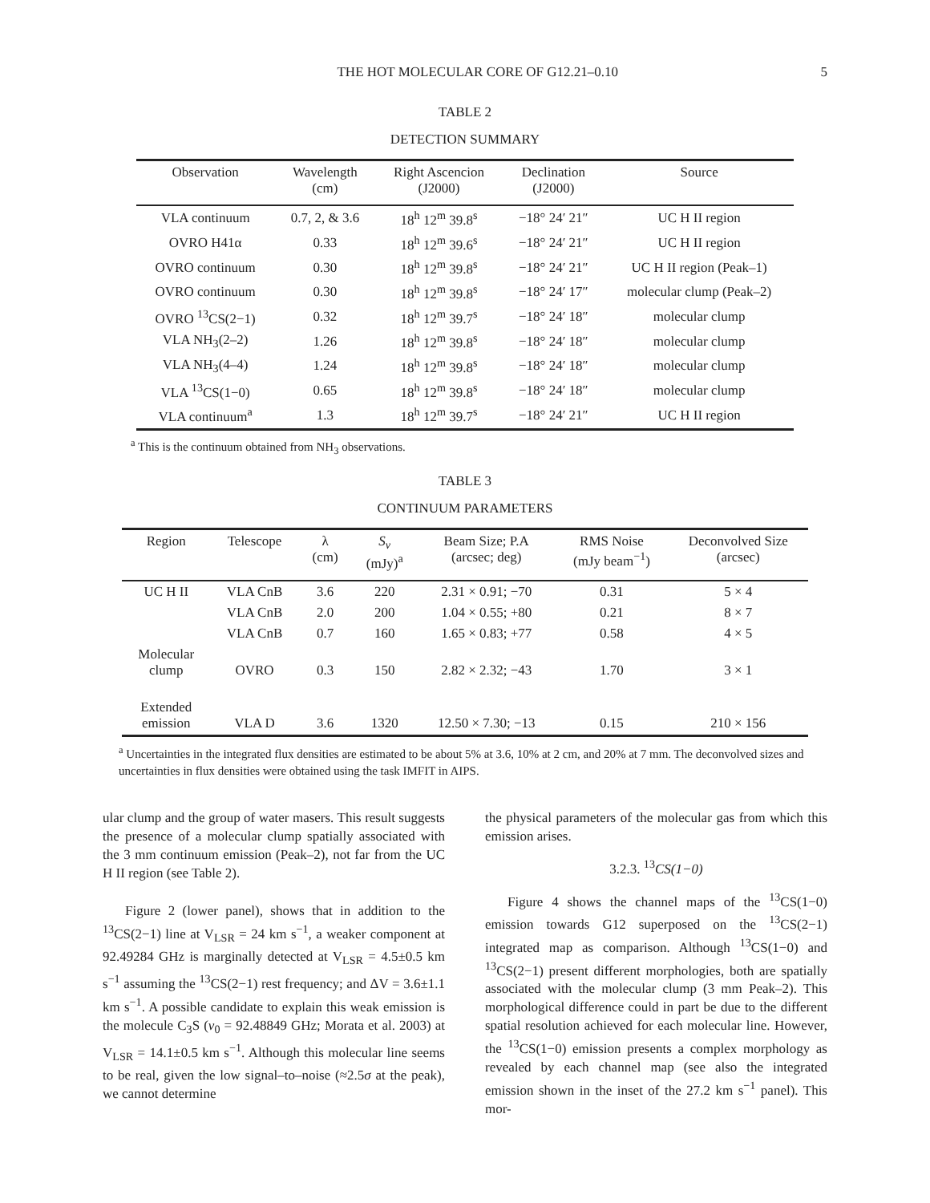THE HOT MOLECULAR CORE OF G12.21–0.10 5
TABLE 2
DETECTION SUMMARY
| Observation | Wavelength (cm) | Right Ascencion (J2000) | Declination (J2000) | Source |
| --- | --- | --- | --- | --- |
| VLA continuum | 0.7, 2, & 3.6 | 18<sup>h</sup> 12<sup>m</sup> 39.8<sup>s</sup> | −18° 24′ 21″ | UC H II region |
| OVRO H41α | 0.33 | 18<sup>h</sup> 12<sup>m</sup> 39.6<sup>s</sup> | −18° 24′ 21″ | UC H II region |
| OVRO continuum | 0.30 | 18<sup>h</sup> 12<sup>m</sup> 39.8<sup>s</sup> | −18° 24′ 21″ | UC H II region (Peak–1) |
| OVRO continuum | 0.30 | 18<sup>h</sup> 12<sup>m</sup> 39.8<sup>s</sup> | −18° 24′ 17″ | molecular clump (Peak–2) |
| OVRO <sup>13</sup>CS(2−1) | 0.32 | 18<sup>h</sup> 12<sup>m</sup> 39.7<sup>s</sup> | −18° 24′ 18″ | molecular clump |
| VLA NH<sub>3</sub>(2–2) | 1.26 | 18<sup>h</sup> 12<sup>m</sup> 39.8<sup>s</sup> | −18° 24′ 18″ | molecular clump |
| VLA NH<sub>3</sub>(4–4) | 1.24 | 18<sup>h</sup> 12<sup>m</sup> 39.8<sup>s</sup> | −18° 24′ 18″ | molecular clump |
| VLA <sup>13</sup>CS(1−0) | 0.65 | 18<sup>h</sup> 12<sup>m</sup> 39.8<sup>s</sup> | −18° 24′ 18″ | molecular clump |
| VLA continuum<sup>a</sup> | 1.3 | 18<sup>h</sup> 12<sup>m</sup> 39.7<sup>s</sup> | −18° 24′ 21″ | UC H II region |
<sup>a</sup> This is the continuum obtained from NH<sub>3</sub> observations.
TABLE 3
CONTINUUM PARAMETERS
| Region | Telescope | λ (cm) | S<sub>ν</sub> (mJy)<sup>a</sup> | Beam Size; P.A (arcsec; deg) | RMS Noise (mJy beam<sup>−1</sup>) | Deconvolved Size (arcsec) |
| --- | --- | --- | --- | --- | --- | --- |
| UC H II | VLA CnB | 3.6 | 220 | 2.31 × 0.91; −70 | 0.31 | 5 × 4 |
| | VLA CnB | 2.0 | 200 | 1.04 × 0.55; +80 | 0.21 | 8 × 7 |
| | VLA CnB | 0.7 | 160 | 1.65 × 0.83; +77 | 0.58 | 4 × 5 |
| Molecular clump | OVRO | 0.3 | 150 | 2.82 × 2.32; −43 | 1.70 | 3 × 1 |
| Extended emission | VLA D | 3.6 | 1320 | 12.50 × 7.30; −13 | 0.15 | 210 × 156 |
<sup>a</sup> Uncertainties in the integrated flux densities are estimated to be about 5% at 3.6, 10% at 2 cm, and 20% at 7 mm. The deconvolved sizes and uncertainties in flux densities were obtained using the task IMFIT in AIPS.
ular clump and the group of water masers. This result suggests the presence of a molecular clump spatially associated with the 3 mm continuum emission (Peak–2), not far from the UC H II region (see Table 2).
Figure 2 (lower panel), shows that in addition to the <sup>13</sup>CS(2−1) line at V<sub>LSR</sub> = 24 km s<sup>−1</sup>, a weaker component at 92.49284 GHz is marginally detected at V<sub>LSR</sub> = 4.5±0.5 km s<sup>−1</sup> assuming the <sup>13</sup>CS(2−1) rest frequency; and ΔV = 3.6±1.1 km s<sup>−1</sup>. A possible candidate to explain this weak emission is the molecule C<sub>3</sub>S (ν<sub>0</sub> = 92.48849 GHz; Morata et al. 2003) at V<sub>LSR</sub> = 14.1±0.5 km s<sup>−1</sup>. Although this molecular line seems to be real, given the low signal–to–noise (≈2.5σ at the peak), we cannot determine
the physical parameters of the molecular gas from which this emission arises.
3.2.3. <sup>13</sup>CS(1−0)
Figure 4 shows the channel maps of the <sup>13</sup>CS(1−0) emission towards G12 superposed on the <sup>13</sup>CS(2−1) integrated map as comparison. Although <sup>13</sup>CS(1−0) and <sup>13</sup>CS(2−1) present different morphologies, both are spatially associated with the molecular clump (3 mm Peak–2). This morphological difference could in part be due to the different spatial resolution achieved for each molecular line. However, the <sup>13</sup>CS(1−0) emission presents a complex morphology as revealed by each channel map (see also the integrated emission shown in the inset of the 27.2 km s<sup>−1</sup> panel). This mor-